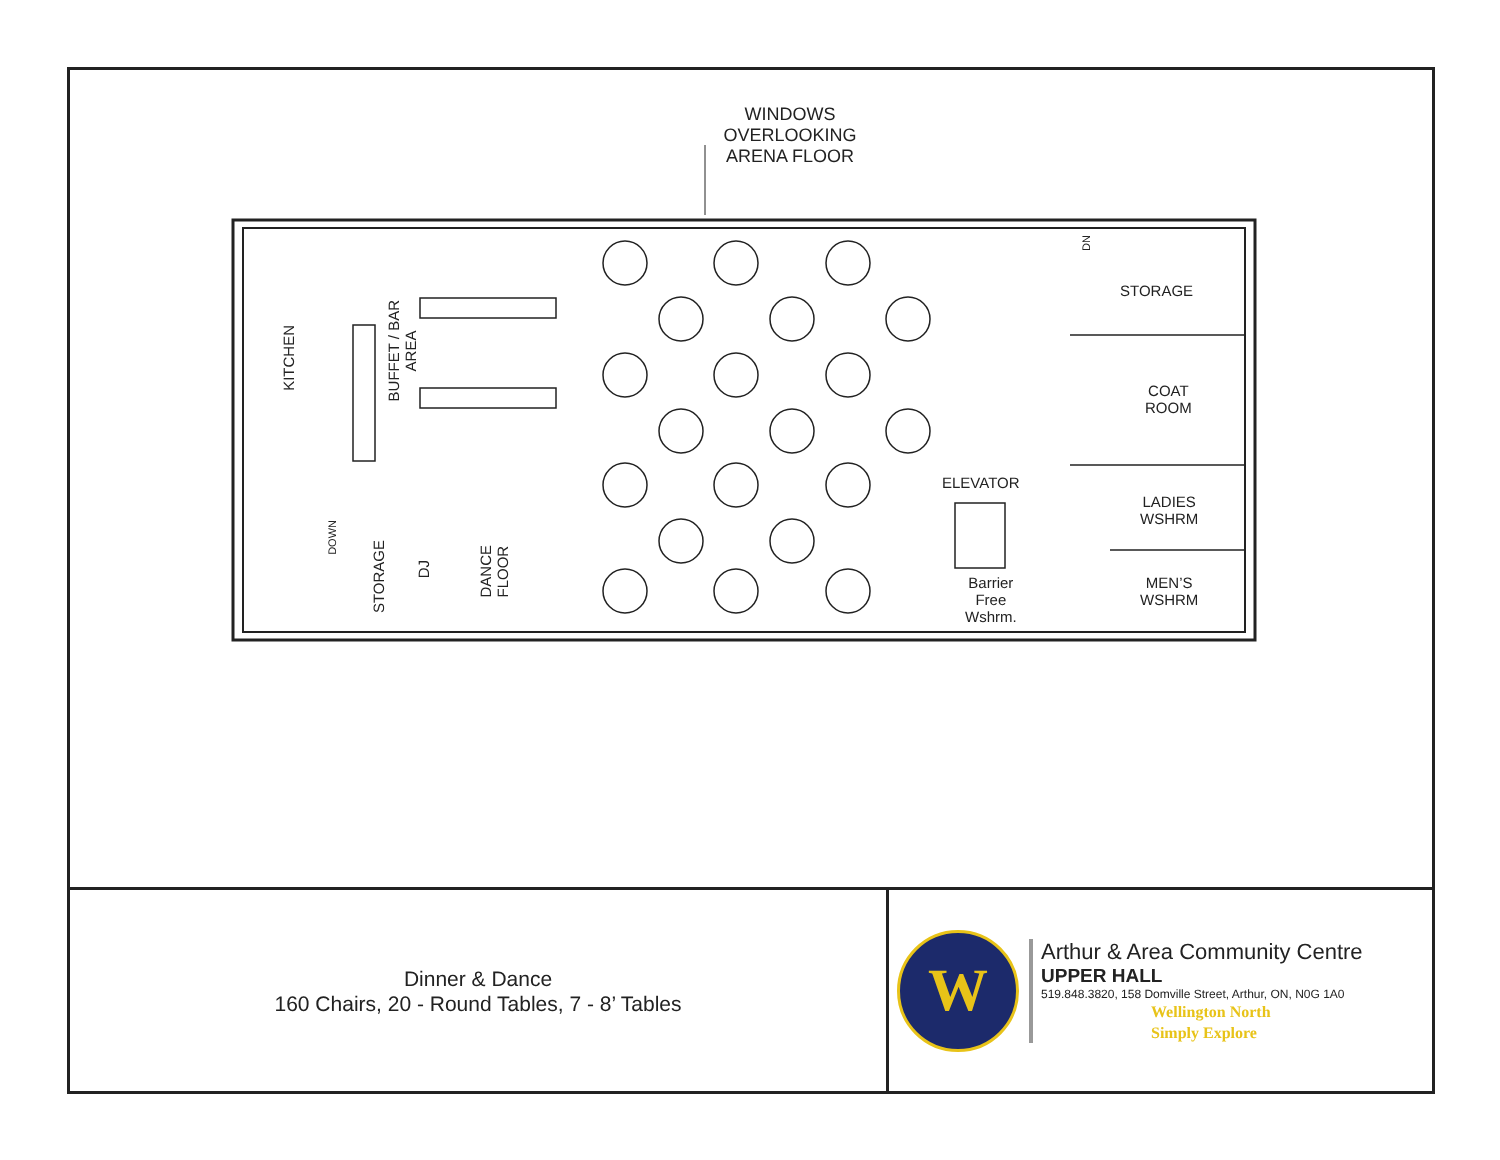WINDOWS OVERLOOKING ARENA FLOOR
STORAGE
COAT
ROOM
LADIES
WSHRM
MEN’S
WSHRM
ELEVATOR
Barrier
Free
Wshrm.
KITCHEN
BUFFET / BAR
AREA
STORAGE
DJ
DANCE
FLOOR
DOWN
DN
Dinner & Dance
160 Chairs, 20 - Round Tables, 7 - 8’ Tables
W
Arthur & Area Community Centre
UPPER HALL
519.848.3820, 158 Domville Street, Arthur, ON, N0G 1A0
Wellington North
Simply Explore